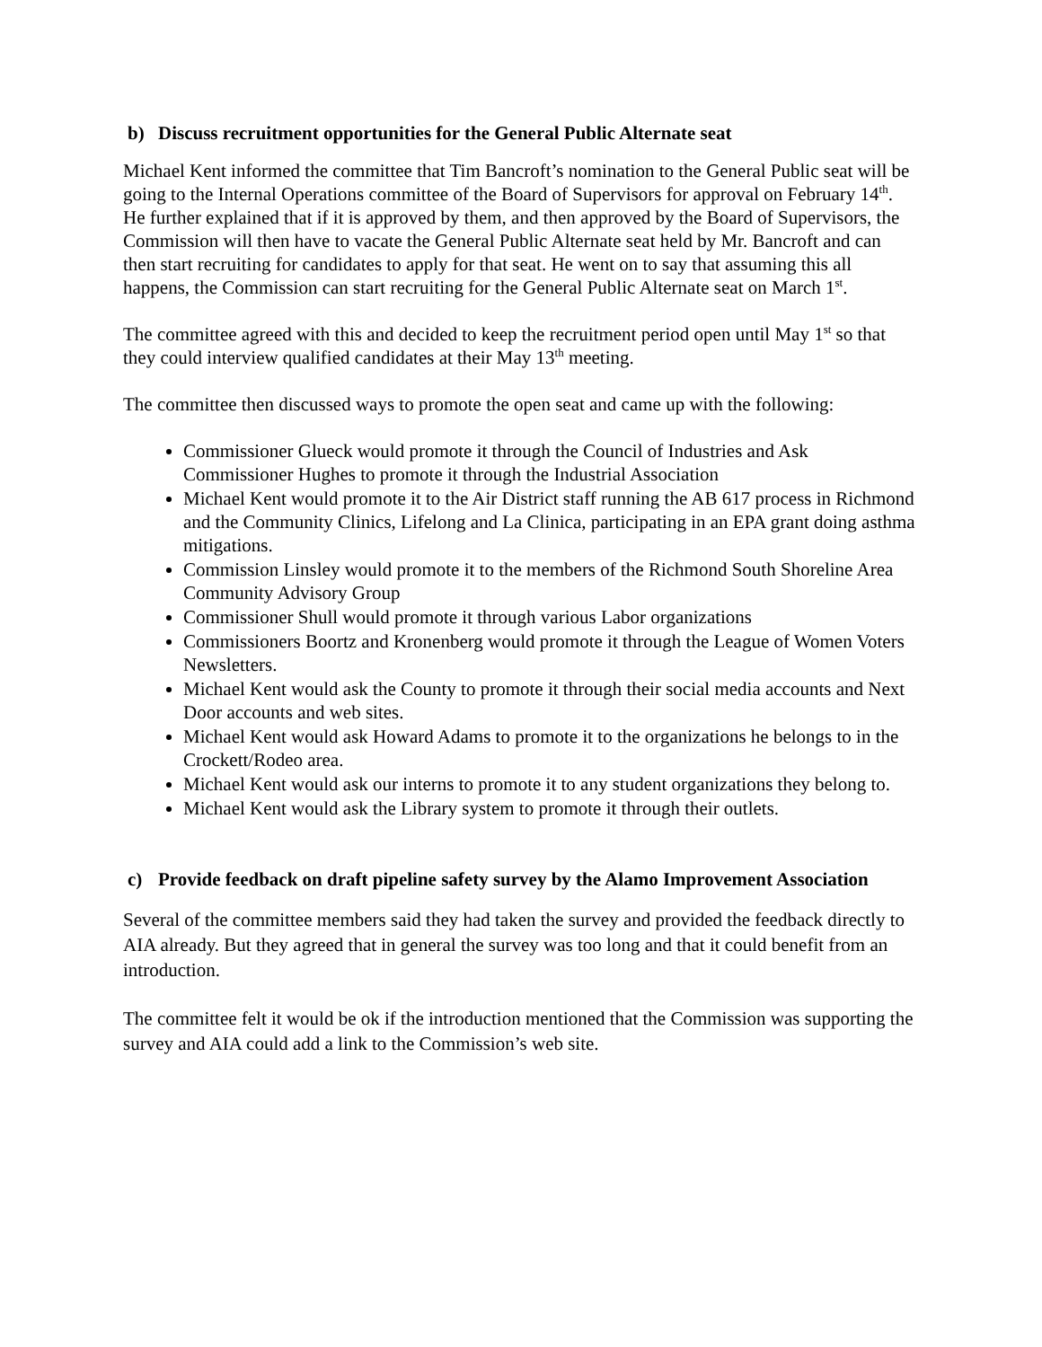b) Discuss recruitment opportunities for the General Public Alternate seat
Michael Kent informed the committee that Tim Bancroft’s nomination to the General Public seat will be going to the Internal Operations committee of the Board of Supervisors for approval on February 14<sup>th</sup>. He further explained that if it is approved by them, and then approved by the Board of Supervisors, the Commission will then have to vacate the General Public Alternate seat held by Mr. Bancroft and can then start recruiting for candidates to apply for that seat. He went on to say that assuming this all happens, the Commission can start recruiting for the General Public Alternate seat on March 1<sup>st</sup>.
The committee agreed with this and decided to keep the recruitment period open until May 1<sup>st</sup> so that they could interview qualified candidates at their May 13<sup>th</sup> meeting.
The committee then discussed ways to promote the open seat and came up with the following:
Commissioner Glueck would promote it through the Council of Industries and Ask Commissioner Hughes to promote it through the Industrial Association
Michael Kent would promote it to the Air District staff running the AB 617 process in Richmond and the Community Clinics, Lifelong and La Clinica, participating in an EPA grant doing asthma mitigations.
Commission Linsley would promote it to the members of the Richmond South Shoreline Area Community Advisory Group
Commissioner Shull would promote it through various Labor organizations
Commissioners Boortz and Kronenberg would promote it through the League of Women Voters Newsletters.
Michael Kent would ask the County to promote it through their social media accounts and Next Door accounts and web sites.
Michael Kent would ask Howard Adams to promote it to the organizations he belongs to in the Crockett/Rodeo area.
Michael Kent would ask our interns to promote it to any student organizations they belong to.
Michael Kent would ask the Library system to promote it through their outlets.
c) Provide feedback on draft pipeline safety survey by the Alamo Improvement Association
Several of the committee members said they had taken the survey and provided the feedback directly to AIA already. But they agreed that in general the survey was too long and that it could benefit from an introduction.
The committee felt it would be ok if the introduction mentioned that the Commission was supporting the survey and AIA could add a link to the Commission’s web site.